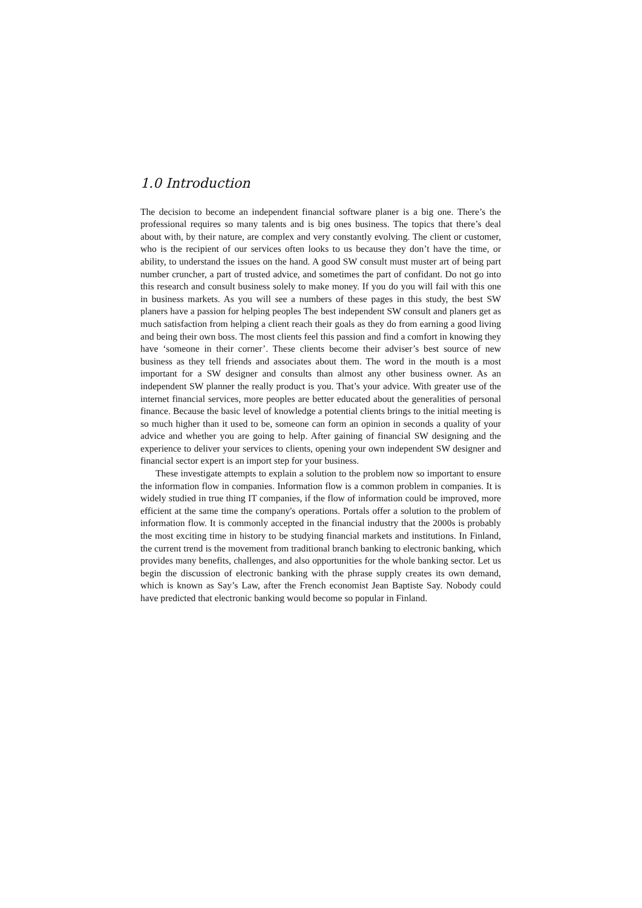1.0 Introduction
The decision to become an independent financial software planer is a big one. There’s the professional requires so many talents and is big ones business. The topics that there’s deal about with, by their nature, are complex and very constantly evolving. The client or customer, who is the recipient of our services often looks to us because they don’t have the time, or ability, to understand the issues on the hand. A good SW consult must muster art of being part number cruncher, a part of trusted advice, and sometimes the part of confidant. Do not go into this research and consult business solely to make money. If you do you will fail with this one in business markets. As you will see a numbers of these pages in this study, the best SW planers have a passion for helping peoples The best independent SW consult and planers get as much satisfaction from helping a client reach their goals as they do from earning a good living and being their own boss. The most clients feel this passion and find a comfort in knowing they have ‘someone in their corner’. These clients become their adviser’s best source of new business as they tell friends and associates about them. The word in the mouth is a most important for a SW designer and consults than almost any other business owner. As an independent SW planner the really product is you. That’s your advice. With greater use of the internet financial services, more peoples are better educated about the generalities of personal finance. Because the basic level of knowledge a potential clients brings to the initial meeting is so much higher than it used to be, someone can form an opinion in seconds a quality of your advice and whether you are going to help. After gaining of financial SW designing and the experience to deliver your services to clients, opening your own independent SW designer and financial sector expert is an import step for your business.
These investigate attempts to explain a solution to the problem now so important to ensure the information flow in companies. Information flow is a common problem in companies. It is widely studied in true thing IT companies, if the flow of information could be improved, more efficient at the same time the company's operations. Portals offer a solution to the problem of information flow. It is commonly accepted in the financial industry that the 2000s is probably the most exciting time in history to be studying financial markets and institutions. In Finland, the current trend is the movement from traditional branch banking to electronic banking, which provides many benefits, challenges, and also opportunities for the whole banking sector. Let us begin the discussion of electronic banking with the phrase supply creates its own demand, which is known as Say’s Law, after the French economist Jean Baptiste Say. Nobody could have predicted that electronic banking would become so popular in Finland.